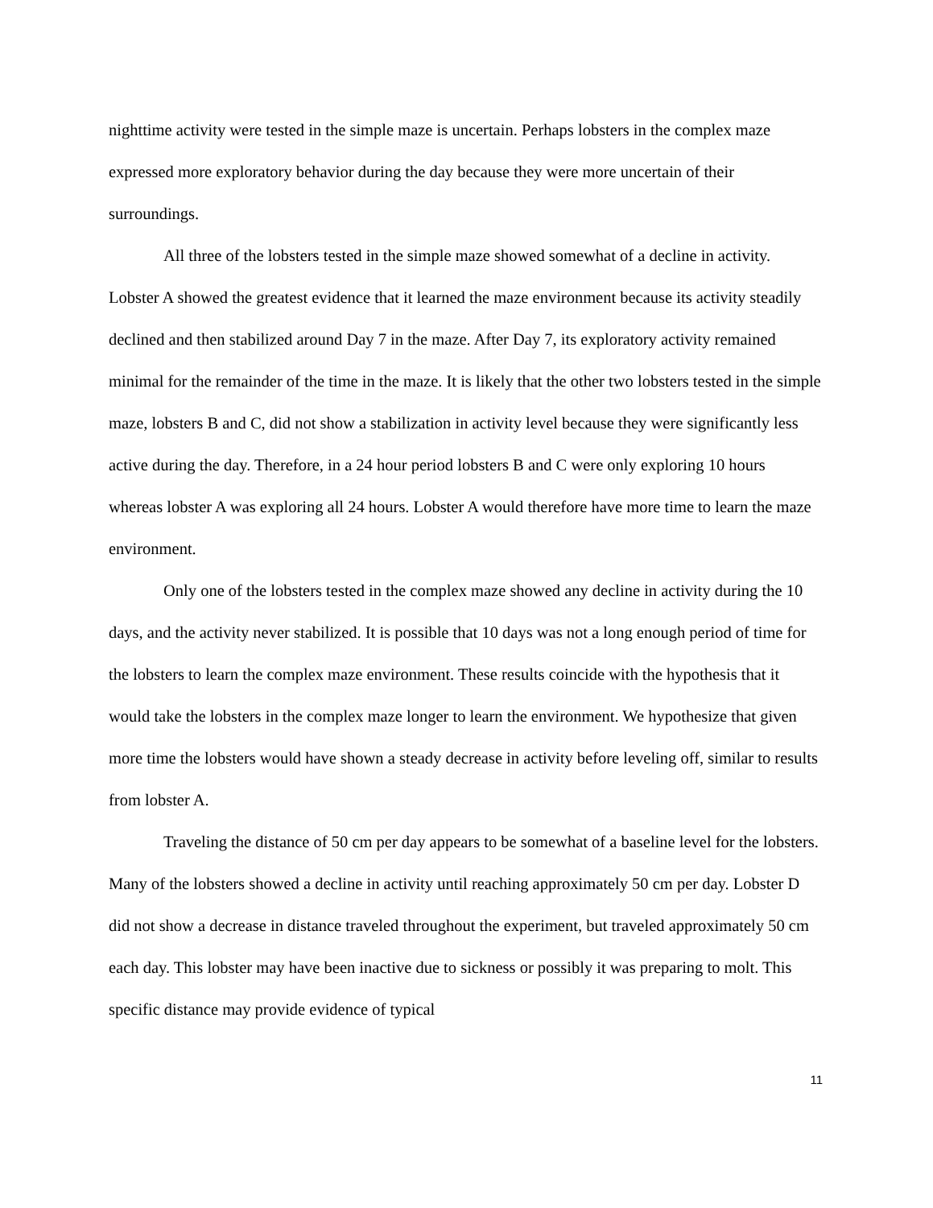nighttime activity were tested in the simple maze is uncertain. Perhaps lobsters in the complex maze expressed more exploratory behavior during the day because they were more uncertain of their surroundings.
All three of the lobsters tested in the simple maze showed somewhat of a decline in activity. Lobster A showed the greatest evidence that it learned the maze environment because its activity steadily declined and then stabilized around Day 7 in the maze. After Day 7, its exploratory activity remained minimal for the remainder of the time in the maze. It is likely that the other two lobsters tested in the simple maze, lobsters B and C, did not show a stabilization in activity level because they were significantly less active during the day. Therefore, in a 24 hour period lobsters B and C were only exploring 10 hours whereas lobster A was exploring all 24 hours. Lobster A would therefore have more time to learn the maze environment.
Only one of the lobsters tested in the complex maze showed any decline in activity during the 10 days, and the activity never stabilized. It is possible that 10 days was not a long enough period of time for the lobsters to learn the complex maze environment. These results coincide with the hypothesis that it would take the lobsters in the complex maze longer to learn the environment. We hypothesize that given more time the lobsters would have shown a steady decrease in activity before leveling off, similar to results from lobster A.
Traveling the distance of 50 cm per day appears to be somewhat of a baseline level for the lobsters. Many of the lobsters showed a decline in activity until reaching approximately 50 cm per day. Lobster D did not show a decrease in distance traveled throughout the experiment, but traveled approximately 50 cm each day. This lobster may have been inactive due to sickness or possibly it was preparing to molt. This specific distance may provide evidence of typical
11